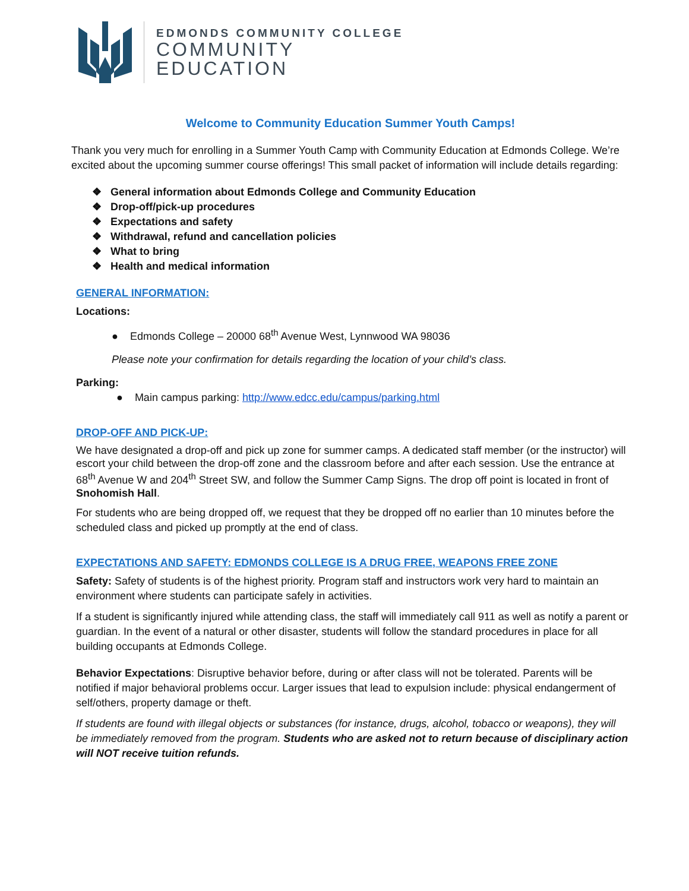EDMONDS COMMUNITY COLLEGE
COMMUNITY
EDUCATION
Welcome to Community Education Summer Youth Camps!
Thank you very much for enrolling in a Summer Youth Camp with Community Education at Edmonds College. We’re excited about the upcoming summer course offerings! This small packet of information will include details regarding:
General information about Edmonds College and Community Education
Drop-off/pick-up procedures
Expectations and safety
Withdrawal, refund and cancellation policies
What to bring
Health and medical information
GENERAL INFORMATION:
Locations:
● Edmonds College – 20000 68<sup>th</sup> Avenue West, Lynnwood WA 98036
Please note your confirmation for details regarding the location of your child’s class.
Parking:
● Main campus parking: http://www.edcc.edu/campus/parking.html
DROP-OFF AND PICK-UP:
We have designated a drop-off and pick up zone for summer camps. A dedicated staff member (or the instructor) will escort your child between the drop-off zone and the classroom before and after each session. Use the entrance at 68<sup>th</sup> Avenue W and 204<sup>th</sup> Street SW, and follow the Summer Camp Signs. The drop off point is located in front of Snohomish Hall.
For students who are being dropped off, we request that they be dropped off no earlier than 10 minutes before the scheduled class and picked up promptly at the end of class.
EXPECTATIONS AND SAFETY: EDMONDS COLLEGE IS A DRUG FREE, WEAPONS FREE ZONE
Safety: Safety of students is of the highest priority. Program staff and instructors work very hard to maintain an environment where students can participate safely in activities.
If a student is significantly injured while attending class, the staff will immediately call 911 as well as notify a parent or guardian. In the event of a natural or other disaster, students will follow the standard procedures in place for all building occupants at Edmonds College.
Behavior Expectations: Disruptive behavior before, during or after class will not be tolerated. Parents will be notified if major behavioral problems occur. Larger issues that lead to expulsion include: physical endangerment of self/others, property damage or theft.
If students are found with illegal objects or substances (for instance, drugs, alcohol, tobacco or weapons), they will be immediately removed from the program. Students who are asked not to return because of disciplinary action will NOT receive tuition refunds.